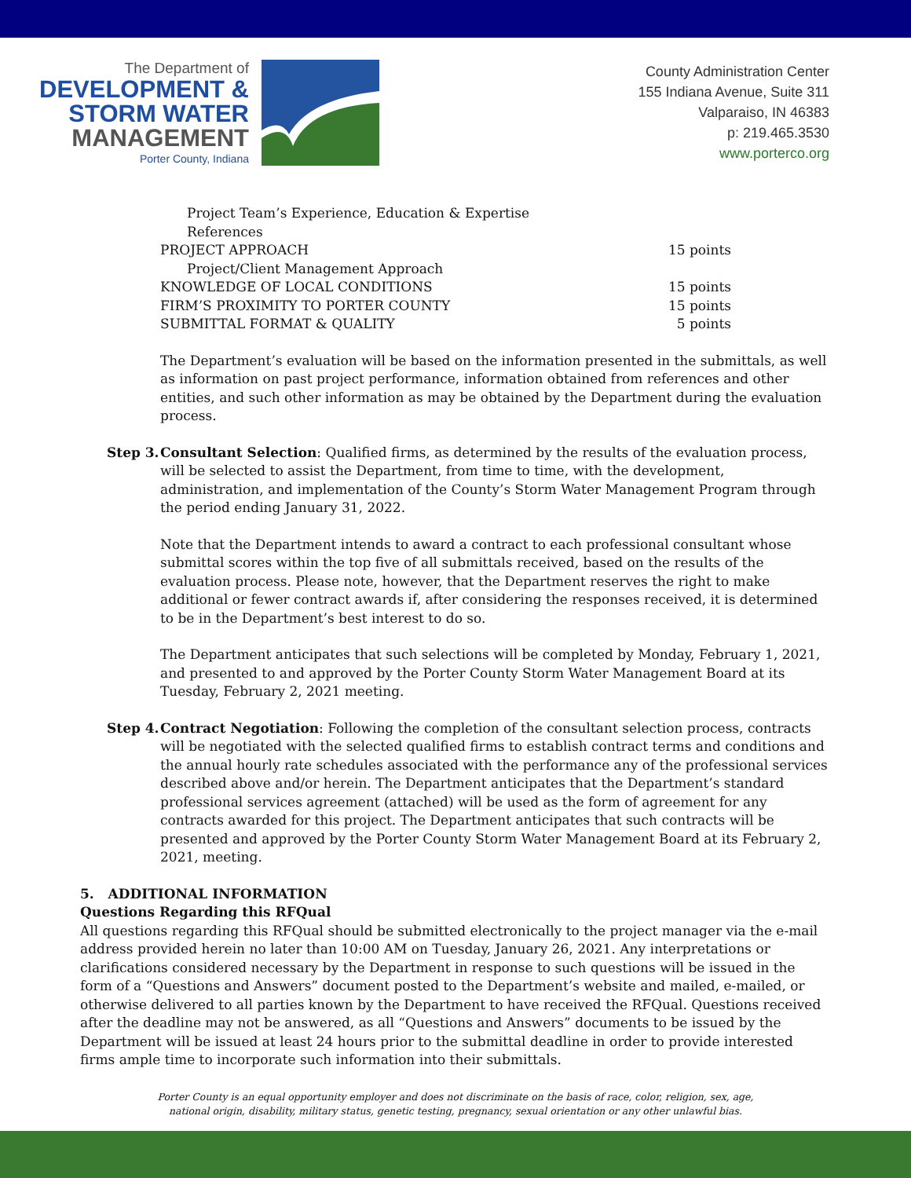The Department of
DEVELOPMENT &
STORM WATER
MANAGEMENT
Porter County, Indiana
County Administration Center
155 Indiana Avenue, Suite 311
Valparaiso, IN 46383
p: 219.465.3530
www.porterco.org
Project Team’s Experience, Education & Expertise
References
PROJECT APPROACH 15 points
Project/Client Management Approach
KNOWLEDGE OF LOCAL CONDITIONS 15 points
FIRM’S PROXIMITY TO PORTER COUNTY 15 points
SUBMITTAL FORMAT & QUALITY 5 points
The Department’s evaluation will be based on the information presented in the submittals, as well as information on past project performance, information obtained from references and other entities, and such other information as may be obtained by the Department during the evaluation process.
Step 3.
Consultant Selection: Qualified firms, as determined by the results of the evaluation process, will be selected to assist the Department, from time to time, with the development, administration, and implementation of the County’s Storm Water Management Program through the period ending January 31, 2022.
Note that the Department intends to award a contract to each professional consultant whose submittal scores within the top five of all submittals received, based on the results of the evaluation process. Please note, however, that the Department reserves the right to make additional or fewer contract awards if, after considering the responses received, it is determined to be in the Department’s best interest to do so.
The Department anticipates that such selections will be completed by Monday, February 1, 2021, and presented to and approved by the Porter County Storm Water Management Board at its Tuesday, February 2, 2021 meeting.
Step 4.
Contract Negotiation: Following the completion of the consultant selection process, contracts will be negotiated with the selected qualified firms to establish contract terms and conditions and the annual hourly rate schedules associated with the performance any of the professional services described above and/or herein. The Department anticipates that the Department’s standard professional services agreement (attached) will be used as the form of agreement for any contracts awarded for this project. The Department anticipates that such contracts will be presented and approved by the Porter County Storm Water Management Board at its February 2, 2021, meeting.
5. ADDITIONAL INFORMATION
Questions Regarding this RFQual
All questions regarding this RFQual should be submitted electronically to the project manager via the e-mail address provided herein no later than 10:00 AM on Tuesday, January 26, 2021. Any interpretations or clarifications considered necessary by the Department in response to such questions will be issued in the form of a “Questions and Answers” document posted to the Department’s website and mailed, e-mailed, or otherwise delivered to all parties known by the Department to have received the RFQual. Questions received after the deadline may not be answered, as all “Questions and Answers” documents to be issued by the Department will be issued at least 24 hours prior to the submittal deadline in order to provide interested firms ample time to incorporate such information into their submittals.
Porter County is an equal opportunity employer and does not discriminate on the basis of race, color, religion, sex, age,
national origin, disability, military status, genetic testing, pregnancy, sexual orientation or any other unlawful bias.